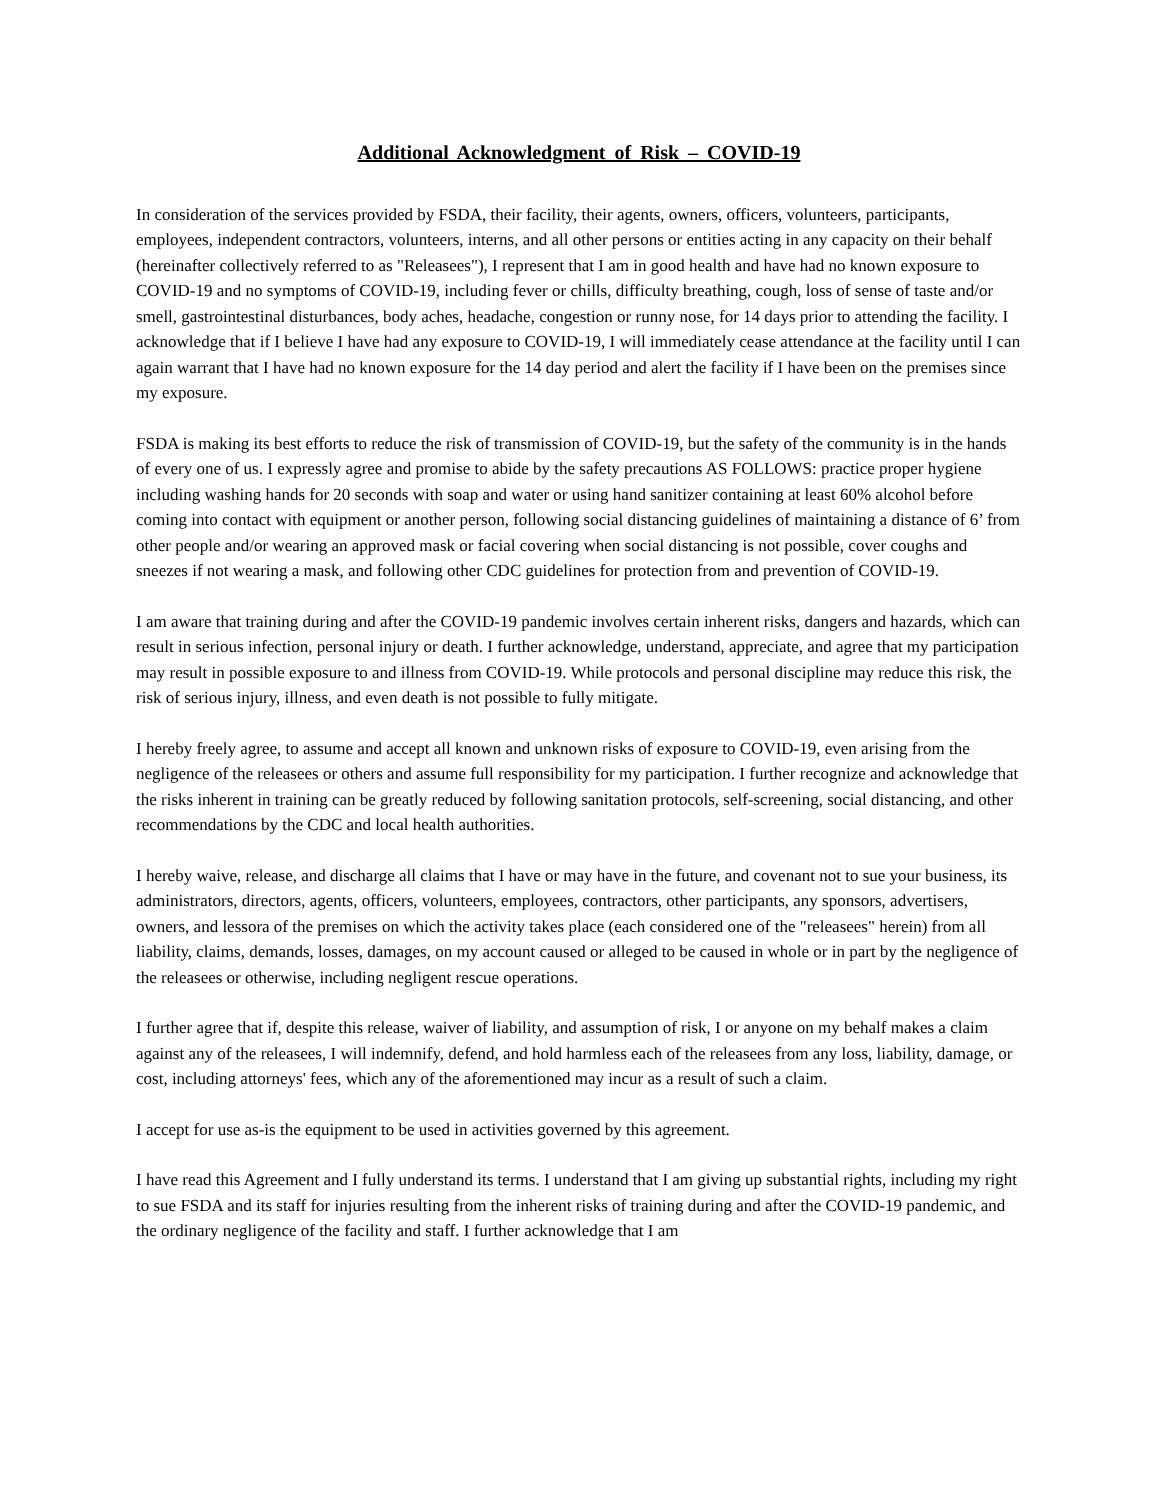Additional Acknowledgment of Risk – COVID-19
In consideration of the services provided by FSDA, their facility, their agents, owners, officers, volunteers, participants, employees, independent contractors, volunteers, interns, and all other persons or entities acting in any capacity on their behalf (hereinafter collectively referred to as "Releasees"), I represent that I am in good health and have had no known exposure to COVID-19 and no symptoms of COVID-19, including fever or chills, difficulty breathing, cough, loss of sense of taste and/or smell, gastrointestinal disturbances, body aches, headache, congestion or runny nose, for 14 days prior to attending the facility. I acknowledge that if I believe I have had any exposure to COVID-19, I will immediately cease attendance at the facility until I can again warrant that I have had no known exposure for the 14 day period and alert the facility if I have been on the premises since my exposure.
FSDA is making its best efforts to reduce the risk of transmission of COVID-19, but the safety of the community is in the hands of every one of us. I expressly agree and promise to abide by the safety precautions AS FOLLOWS: practice proper hygiene including washing hands for 20 seconds with soap and water or using hand sanitizer containing at least 60% alcohol before coming into contact with equipment or another person, following social distancing guidelines of maintaining a distance of 6’ from other people and/or wearing an approved mask or facial covering when social distancing is not possible, cover coughs and sneezes if not wearing a mask, and following other CDC guidelines for protection from and prevention of COVID-19.
I am aware that training during and after the COVID-19 pandemic involves certain inherent risks, dangers and hazards, which can result in serious infection, personal injury or death. I further acknowledge, understand, appreciate, and agree that my participation may result in possible exposure to and illness from COVID-19. While protocols and personal discipline may reduce this risk, the risk of serious injury, illness, and even death is not possible to fully mitigate.
I hereby freely agree, to assume and accept all known and unknown risks of exposure to COVID-19, even arising from the negligence of the releasees or others and assume full responsibility for my participation. I further recognize and acknowledge that the risks inherent in training can be greatly reduced by following sanitation protocols, self-screening, social distancing, and other recommendations by the CDC and local health authorities.
I hereby waive, release, and discharge all claims that I have or may have in the future, and covenant not to sue your business, its administrators, directors, agents, officers, volunteers, employees, contractors, other participants, any sponsors, advertisers, owners, and lessora of the premises on which the activity takes place (each considered one of the "releasees" herein) from all liability, claims, demands, losses, damages, on my account caused or alleged to be caused in whole or in part by the negligence of the releasees or otherwise, including negligent rescue operations.
I further agree that if, despite this release, waiver of liability, and assumption of risk, I or anyone on my behalf makes a claim against any of the releasees, I will indemnify, defend, and hold harmless each of the releasees from any loss, liability, damage, or cost, including attorneys' fees, which any of the aforementioned may incur as a result of such a claim.
I accept for use as-is the equipment to be used in activities governed by this agreement.
I have read this Agreement and I fully understand its terms. I understand that I am giving up substantial rights, including my right to sue FSDA and its staff for injuries resulting from the inherent risks of training during and after the COVID-19 pandemic, and the ordinary negligence of the facility and staff. I further acknowledge that I am